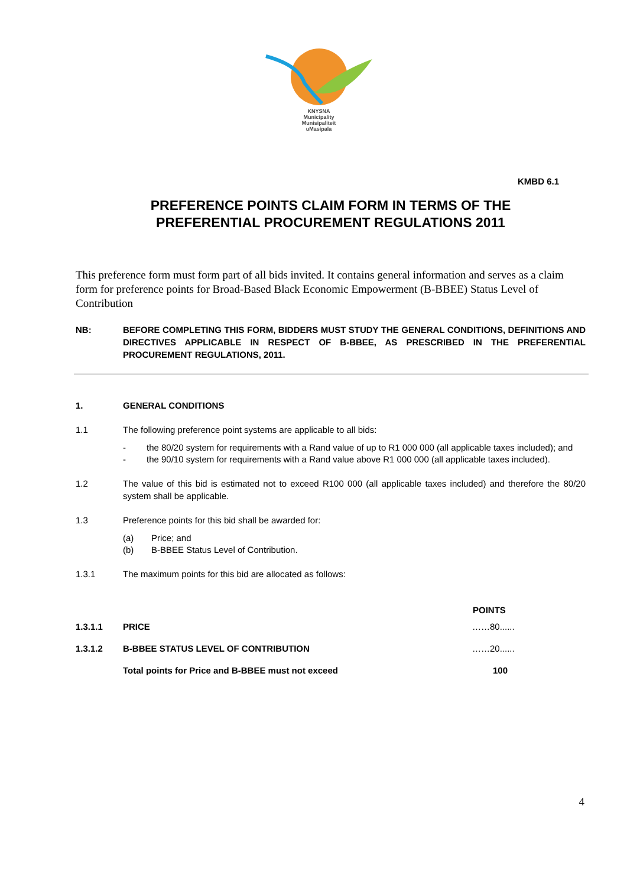KNYSNA
Municipality
Munisipaliteit
uMasipala
KMBD 6.1
PREFERENCE POINTS CLAIM FORM IN TERMS OF THE
PREFERENTIAL PROCUREMENT REGULATIONS 2011
This preference form must form part of all bids invited. It contains general information and serves as a claim form for preference points for Broad-Based Black Economic Empowerment (B-BBEE) Status Level of Contribution
NB: BEFORE COMPLETING THIS FORM, BIDDERS MUST STUDY THE GENERAL CONDITIONS, DEFINITIONS AND DIRECTIVES APPLICABLE IN RESPECT OF B-BBEE, AS PRESCRIBED IN THE PREFERENTIAL PROCUREMENT REGULATIONS, 2011.
1. GENERAL CONDITIONS
1.1 The following preference point systems are applicable to all bids:
- the 80/20 system for requirements with a Rand value of up to R1 000 000 (all applicable taxes included); and
- the 90/10 system for requirements with a Rand value above R1 000 000 (all applicable taxes included).
1.2 The value of this bid is estimated not to exceed R100 000 (all applicable taxes included) and therefore the 80/20 system shall be applicable.
1.3 Preference points for this bid shall be awarded for:
(a) Price; and
(b) B-BBEE Status Level of Contribution.
1.3.1 The maximum points for this bid are allocated as follows:
| | | POINTS |
| 1.3.1.1 | PRICE | ……80...... |
| 1.3.1.2 | B-BBEE STATUS LEVEL OF CONTRIBUTION | ……20...... |
| | Total points for Price and B-BBEE must not exceed | 100 |
4